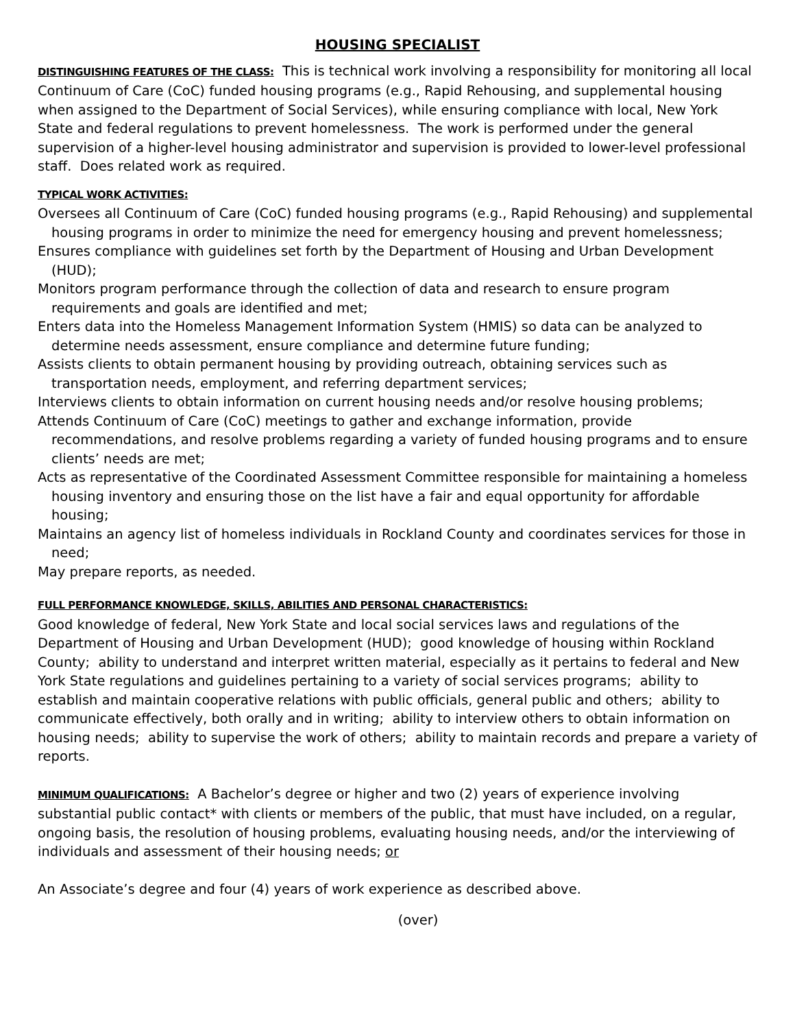HOUSING SPECIALIST
DISTINGUISHING FEATURES OF THE CLASS: This is technical work involving a responsibility for monitoring all local Continuum of Care (CoC) funded housing programs (e.g., Rapid Rehousing, and supplemental housing when assigned to the Department of Social Services), while ensuring compliance with local, New York State and federal regulations to prevent homelessness. The work is performed under the general supervision of a higher-level housing administrator and supervision is provided to lower-level professional staff. Does related work as required.
TYPICAL WORK ACTIVITIES:
Oversees all Continuum of Care (CoC) funded housing programs (e.g., Rapid Rehousing) and supplemental housing programs in order to minimize the need for emergency housing and prevent homelessness;
Ensures compliance with guidelines set forth by the Department of Housing and Urban Development (HUD);
Monitors program performance through the collection of data and research to ensure program requirements and goals are identified and met;
Enters data into the Homeless Management Information System (HMIS) so data can be analyzed to determine needs assessment, ensure compliance and determine future funding;
Assists clients to obtain permanent housing by providing outreach, obtaining services such as transportation needs, employment, and referring department services;
Interviews clients to obtain information on current housing needs and/or resolve housing problems;
Attends Continuum of Care (CoC) meetings to gather and exchange information, provide recommendations, and resolve problems regarding a variety of funded housing programs and to ensure clients’ needs are met;
Acts as representative of the Coordinated Assessment Committee responsible for maintaining a homeless housing inventory and ensuring those on the list have a fair and equal opportunity for affordable housing;
Maintains an agency list of homeless individuals in Rockland County and coordinates services for those in need;
May prepare reports, as needed.
FULL PERFORMANCE KNOWLEDGE, SKILLS, ABILITIES AND PERSONAL CHARACTERISTICS:
Good knowledge of federal, New York State and local social services laws and regulations of the Department of Housing and Urban Development (HUD); good knowledge of housing within Rockland County; ability to understand and interpret written material, especially as it pertains to federal and New York State regulations and guidelines pertaining to a variety of social services programs; ability to establish and maintain cooperative relations with public officials, general public and others; ability to communicate effectively, both orally and in writing; ability to interview others to obtain information on housing needs; ability to supervise the work of others; ability to maintain records and prepare a variety of reports.
MINIMUM QUALIFICATIONS: A Bachelor’s degree or higher and two (2) years of experience involving substantial public contact* with clients or members of the public, that must have included, on a regular, ongoing basis, the resolution of housing problems, evaluating housing needs, and/or the interviewing of individuals and assessment of their housing needs; or
An Associate’s degree and four (4) years of work experience as described above.
(over)